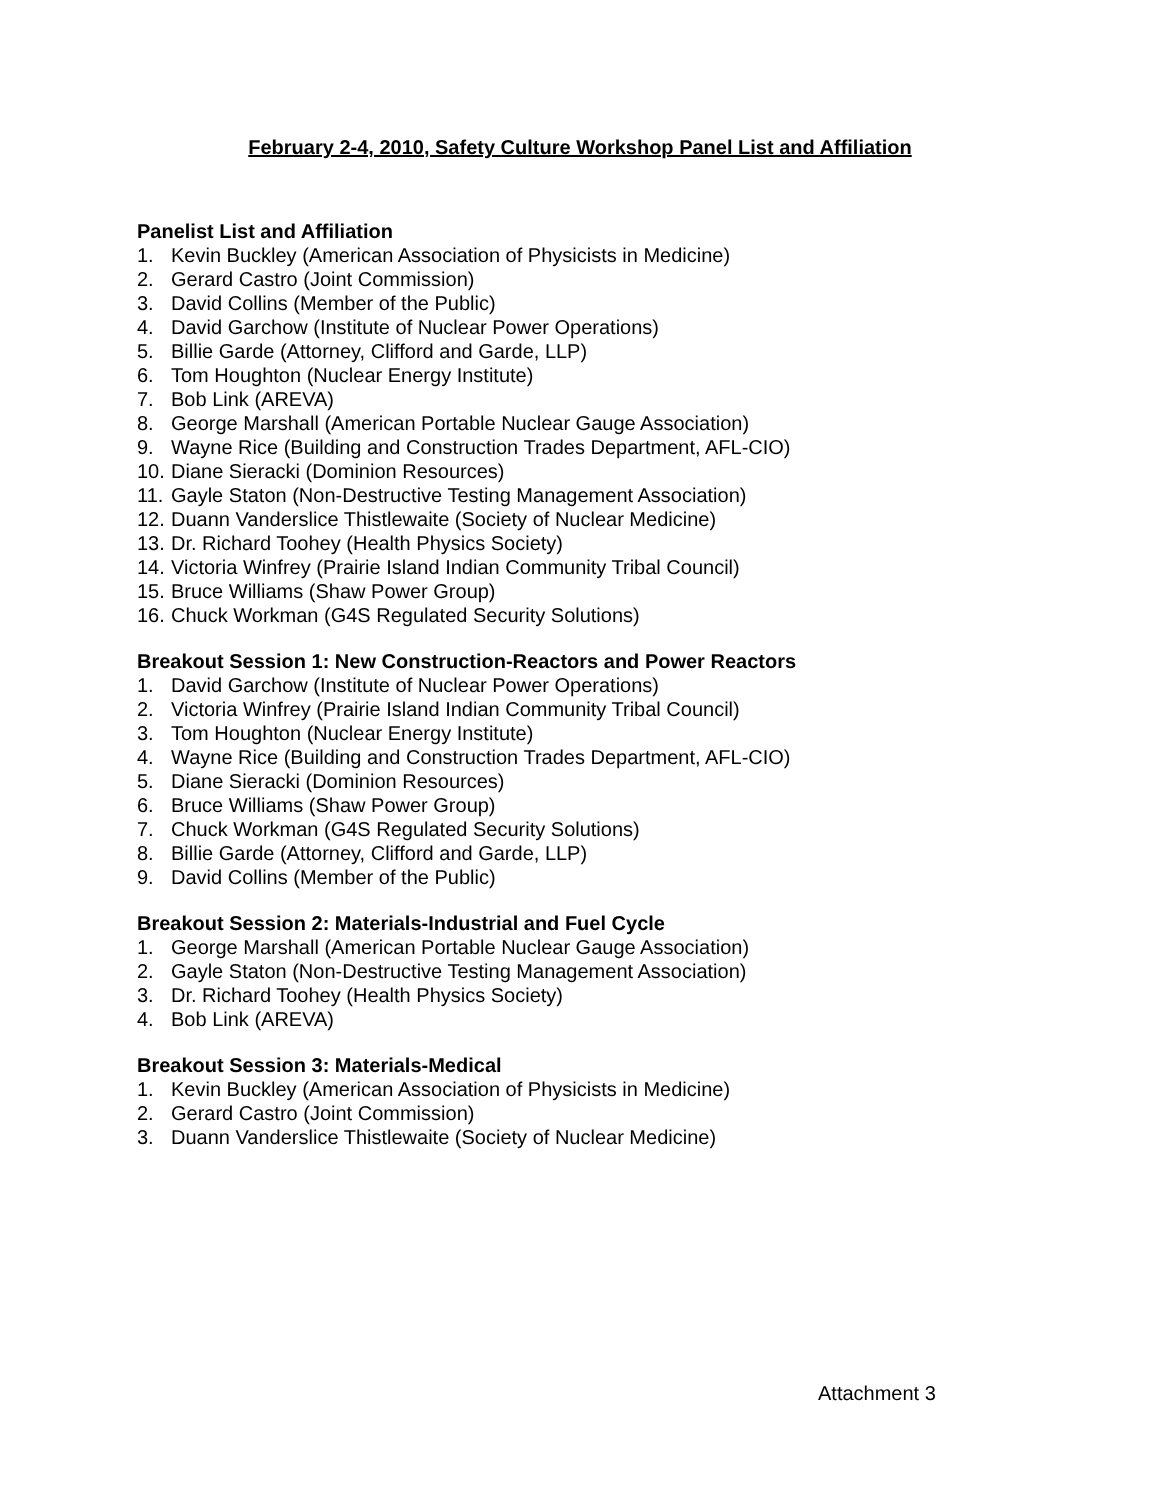February 2-4, 2010, Safety Culture Workshop Panel List and Affiliation
Panelist List and Affiliation
1. Kevin Buckley (American Association of Physicists in Medicine)
2. Gerard Castro (Joint Commission)
3. David Collins (Member of the Public)
4. David Garchow (Institute of Nuclear Power Operations)
5. Billie Garde (Attorney, Clifford and Garde, LLP)
6. Tom Houghton (Nuclear Energy Institute)
7. Bob Link (AREVA)
8. George Marshall (American Portable Nuclear Gauge Association)
9. Wayne Rice (Building and Construction Trades Department, AFL-CIO)
10. Diane Sieracki (Dominion Resources)
11. Gayle Staton (Non-Destructive Testing Management Association)
12. Duann Vanderslice Thistlewaite (Society of Nuclear Medicine)
13. Dr. Richard Toohey (Health Physics Society)
14. Victoria Winfrey (Prairie Island Indian Community Tribal Council)
15. Bruce Williams (Shaw Power Group)
16. Chuck Workman (G4S Regulated Security Solutions)
Breakout Session 1: New Construction-Reactors and Power Reactors
1. David Garchow (Institute of Nuclear Power Operations)
2. Victoria Winfrey (Prairie Island Indian Community Tribal Council)
3. Tom Houghton (Nuclear Energy Institute)
4. Wayne Rice (Building and Construction Trades Department, AFL-CIO)
5. Diane Sieracki (Dominion Resources)
6. Bruce Williams (Shaw Power Group)
7. Chuck Workman (G4S Regulated Security Solutions)
8. Billie Garde (Attorney, Clifford and Garde, LLP)
9. David Collins (Member of the Public)
Breakout Session 2: Materials-Industrial and Fuel Cycle
1. George Marshall (American Portable Nuclear Gauge Association)
2. Gayle Staton (Non-Destructive Testing Management Association)
3. Dr. Richard Toohey (Health Physics Society)
4. Bob Link (AREVA)
Breakout Session 3: Materials-Medical
1. Kevin Buckley (American Association of Physicists in Medicine)
2. Gerard Castro (Joint Commission)
3. Duann Vanderslice Thistlewaite (Society of Nuclear Medicine)
Attachment 3